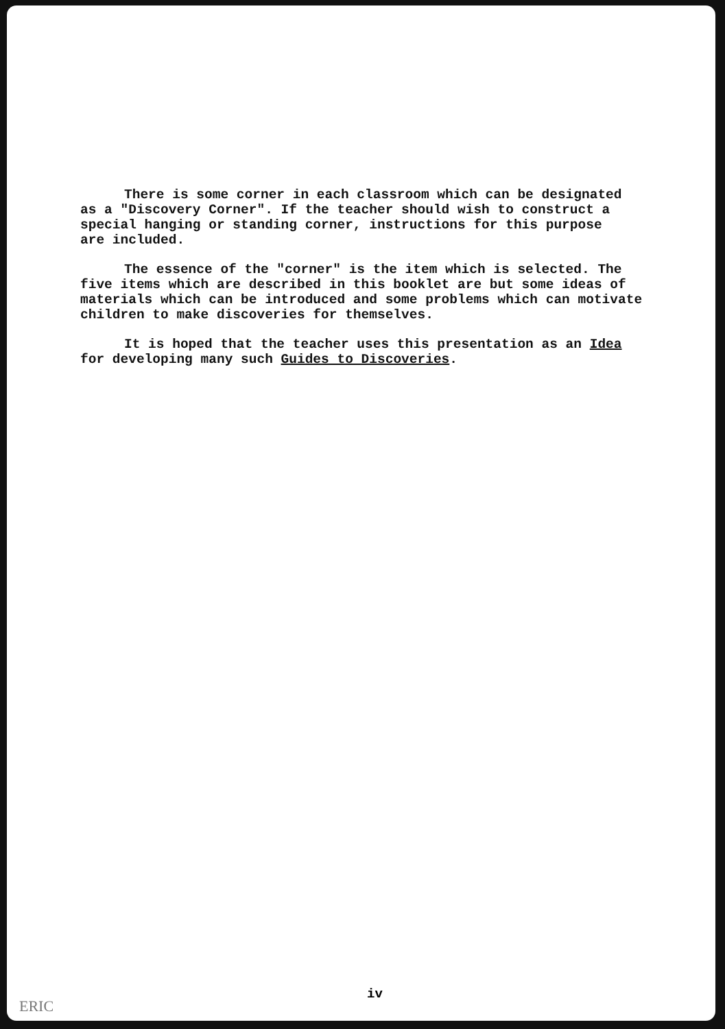There is some corner in each classroom which can be designated as a "Discovery Corner". If the teacher should wish to construct a special hanging or standing corner, instructions for this purpose are included.
The essence of the "corner" is the item which is selected. The five items which are described in this booklet are but some ideas of materials which can be introduced and some problems which can motivate children to make discoveries for themselves.
It is hoped that the teacher uses this presentation as an Idea for developing many such Guides to Discoveries.
iv
ERIC